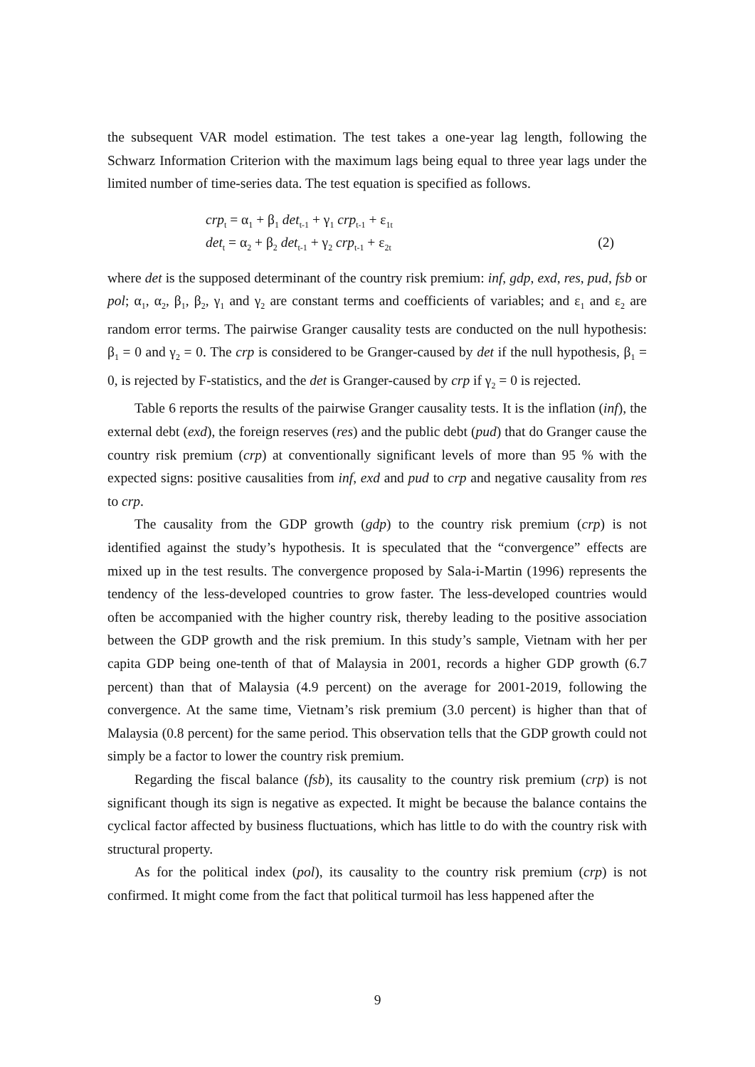the subsequent VAR model estimation. The test takes a one-year lag length, following the Schwarz Information Criterion with the maximum lags being equal to three year lags under the limited number of time-series data. The test equation is specified as follows.
crp<sub>t</sub> = α<sub>1</sub> + β<sub>1</sub> det<sub>t-1</sub> + γ<sub>1</sub> crp<sub>t-1</sub> + ε<sub>1t</sub>
det<sub>t</sub> = α<sub>2</sub> + β<sub>2</sub> det<sub>t-1</sub> + γ<sub>2</sub> crp<sub>t-1</sub> + ε<sub>2t</sub>
(2)
where det is the supposed determinant of the country risk premium: inf, gdp, exd, res, pud, fsb or pol; α<sub>1</sub>, α<sub>2</sub>, β<sub>1</sub>, β<sub>2</sub>, γ<sub>1</sub> and γ<sub>2</sub> are constant terms and coefficients of variables; and ε<sub>1</sub> and ε<sub>2</sub> are random error terms. The pairwise Granger causality tests are conducted on the null hypothesis: β<sub>1</sub> = 0 and γ<sub>2</sub> = 0. The crp is considered to be Granger-caused by det if the null hypothesis, β<sub>1</sub> = 0, is rejected by F-statistics, and the det is Granger-caused by crp if γ<sub>2</sub> = 0 is rejected.
Table 6 reports the results of the pairwise Granger causality tests. It is the inflation (inf), the external debt (exd), the foreign reserves (res) and the public debt (pud) that do Granger cause the country risk premium (crp) at conventionally significant levels of more than 95 % with the expected signs: positive causalities from inf, exd and pud to crp and negative causality from res to crp.
The causality from the GDP growth (gdp) to the country risk premium (crp) is not identified against the study’s hypothesis. It is speculated that the “convergence” effects are mixed up in the test results. The convergence proposed by Sala-i-Martin (1996) represents the tendency of the less-developed countries to grow faster. The less-developed countries would often be accompanied with the higher country risk, thereby leading to the positive association between the GDP growth and the risk premium. In this study’s sample, Vietnam with her per capita GDP being one-tenth of that of Malaysia in 2001, records a higher GDP growth (6.7 percent) than that of Malaysia (4.9 percent) on the average for 2001-2019, following the convergence. At the same time, Vietnam’s risk premium (3.0 percent) is higher than that of Malaysia (0.8 percent) for the same period. This observation tells that the GDP growth could not simply be a factor to lower the country risk premium.
Regarding the fiscal balance (fsb), its causality to the country risk premium (crp) is not significant though its sign is negative as expected. It might be because the balance contains the cyclical factor affected by business fluctuations, which has little to do with the country risk with structural property.
As for the political index (pol), its causality to the country risk premium (crp) is not confirmed. It might come from the fact that political turmoil has less happened after the
9